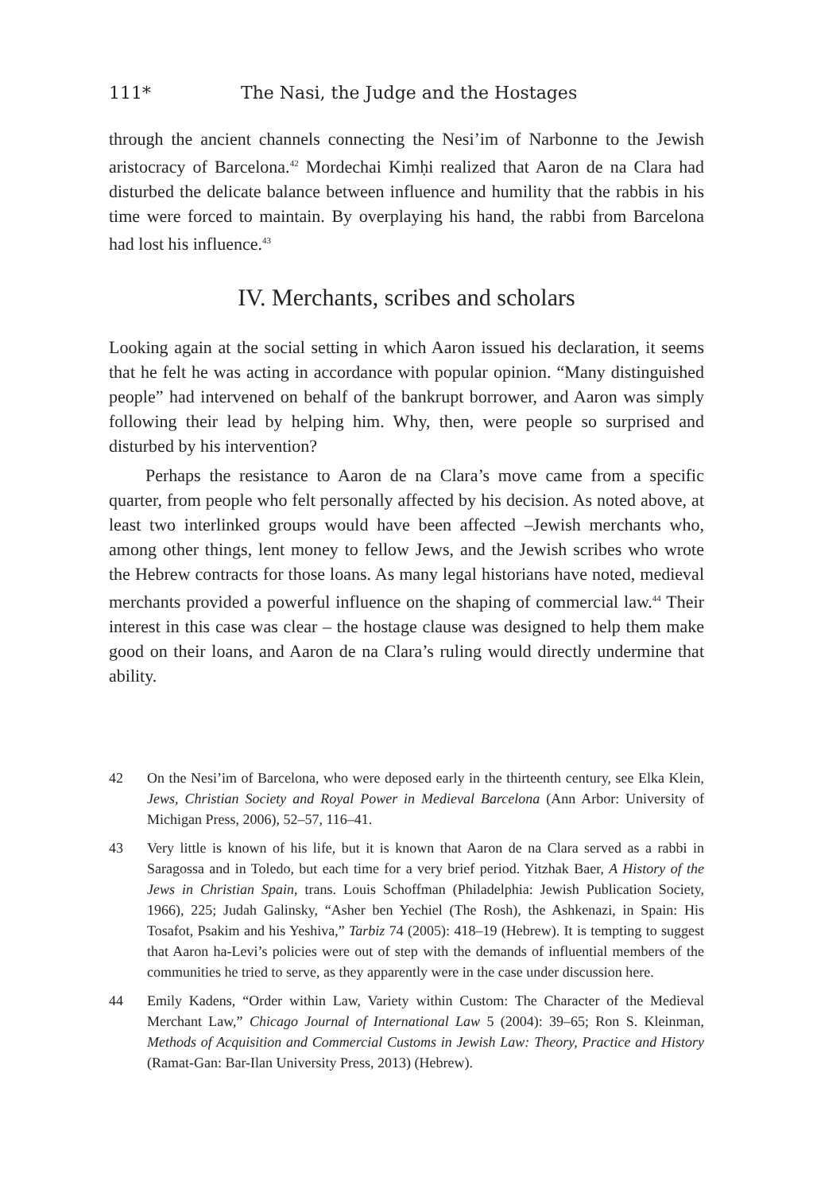111* The Nasi, the Judge and the Hostages
through the ancient channels connecting the Nesi’im of Narbonne to the Jewish aristocracy of Barcelona.<sup>42</sup> Mordechai Kimḥi realized that Aaron de na Clara had disturbed the delicate balance between influence and humility that the rabbis in his time were forced to maintain. By overplaying his hand, the rabbi from Barcelona had lost his influence.<sup>43</sup>
IV. Merchants, scribes and scholars
Looking again at the social setting in which Aaron issued his declaration, it seems that he felt he was acting in accordance with popular opinion. “Many distinguished people” had intervened on behalf of the bankrupt borrower, and Aaron was simply following their lead by helping him. Why, then, were people so surprised and disturbed by his intervention?
Perhaps the resistance to Aaron de na Clara’s move came from a specific quarter, from people who felt personally affected by his decision. As noted above, at least two interlinked groups would have been affected –Jewish merchants who, among other things, lent money to fellow Jews, and the Jewish scribes who wrote the Hebrew contracts for those loans. As many legal historians have noted, medieval merchants provided a powerful influence on the shaping of commercial law.<sup>44</sup> Their interest in this case was clear – the hostage clause was designed to help them make good on their loans, and Aaron de na Clara’s ruling would directly undermine that ability.
42 On the Nesi’im of Barcelona, who were deposed early in the thirteenth century, see Elka Klein, Jews, Christian Society and Royal Power in Medieval Barcelona (Ann Arbor: University of Michigan Press, 2006), 52–57, 116–41.
43 Very little is known of his life, but it is known that Aaron de na Clara served as a rabbi in Saragossa and in Toledo, but each time for a very brief period. Yitzhak Baer, A History of the Jews in Christian Spain, trans. Louis Schoffman (Philadelphia: Jewish Publication Society, 1966), 225; Judah Galinsky, “Asher ben Yechiel (The Rosh), the Ashkenazi, in Spain: His Tosafot, Psakim and his Yeshiva,” Tarbiz 74 (2005): 418–19 (Hebrew). It is tempting to suggest that Aaron ha-Levi’s policies were out of step with the demands of influential members of the communities he tried to serve, as they apparently were in the case under discussion here.
44 Emily Kadens, “Order within Law, Variety within Custom: The Character of the Medieval Merchant Law,” Chicago Journal of International Law 5 (2004): 39–65; Ron S. Kleinman, Methods of Acquisition and Commercial Customs in Jewish Law: Theory, Practice and History (Ramat-Gan: Bar-Ilan University Press, 2013) (Hebrew).